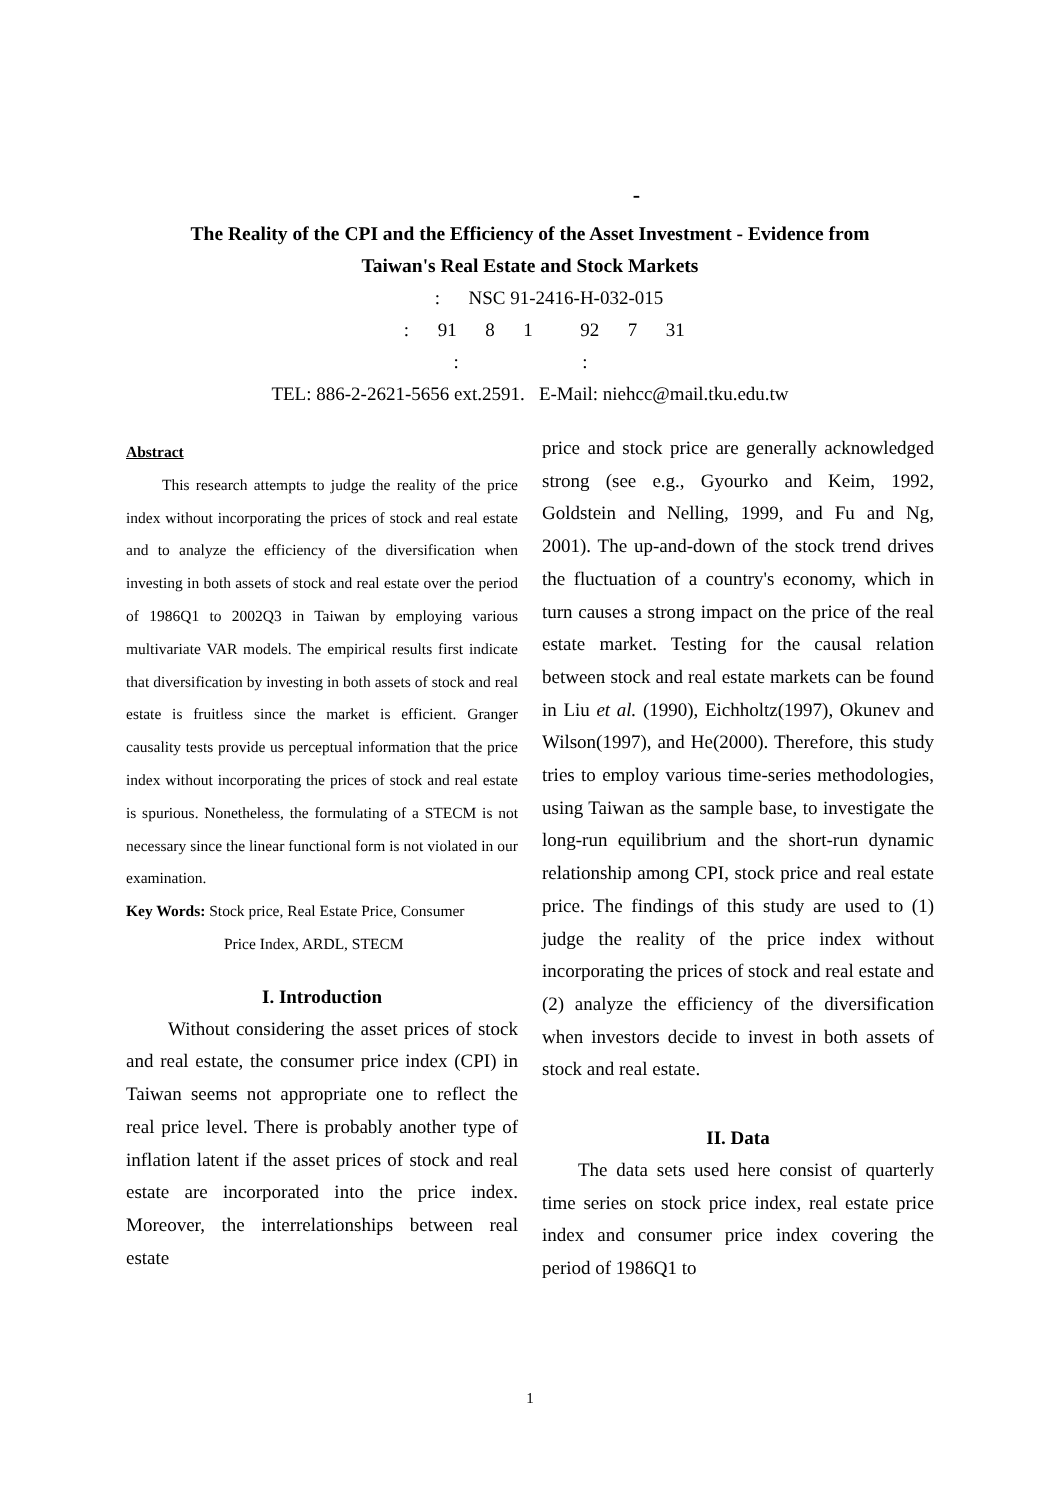-
The Reality of the CPI and the Efficiency of the Asset Investment - Evidence from
Taiwan's Real Estate and Stock Markets
: NSC 91-2416-H-032-015
: 91 8 1 92 7 31
: :
TEL: 886-2-2621-5656 ext.2591. E-Mail: niehcc@mail.tku.edu.tw
Abstract
This research attempts to judge the reality of the price index without incorporating the prices of stock and real estate and to analyze the efficiency of the diversification when investing in both assets of stock and real estate over the period of 1986Q1 to 2002Q3 in Taiwan by employing various multivariate VAR models. The empirical results first indicate that diversification by investing in both assets of stock and real estate is fruitless since the market is efficient. Granger causality tests provide us perceptual information that the price index without incorporating the prices of stock and real estate is spurious. Nonetheless, the formulating of a STECM is not necessary since the linear functional form is not violated in our examination.
Key Words: Stock price, Real Estate Price, Consumer
Price Index, ARDL, STECM
I. Introduction
Without considering the asset prices of stock and real estate, the consumer price index (CPI) in Taiwan seems not appropriate one to reflect the real price level. There is probably another type of inflation latent if the asset prices of stock and real estate are incorporated into the price index. Moreover, the interrelationships between real estate
price and stock price are generally acknowledged strong (see e.g., Gyourko and Keim, 1992, Goldstein and Nelling, 1999, and Fu and Ng, 2001). The up-and-down of the stock trend drives the fluctuation of a country's economy, which in turn causes a strong impact on the price of the real estate market. Testing for the causal relation between stock and real estate markets can be found in Liu et al. (1990), Eichholtz(1997), Okunev and Wilson(1997), and He(2000). Therefore, this study tries to employ various time-series methodologies, using Taiwan as the sample base, to investigate the long-run equilibrium and the short-run dynamic relationship among CPI, stock price and real estate price. The findings of this study are used to (1) judge the reality of the price index without incorporating the prices of stock and real estate and (2) analyze the efficiency of the diversification when investors decide to invest in both assets of stock and real estate.
II. Data
The data sets used here consist of quarterly time series on stock price index, real estate price index and consumer price index covering the period of 1986Q1 to
1